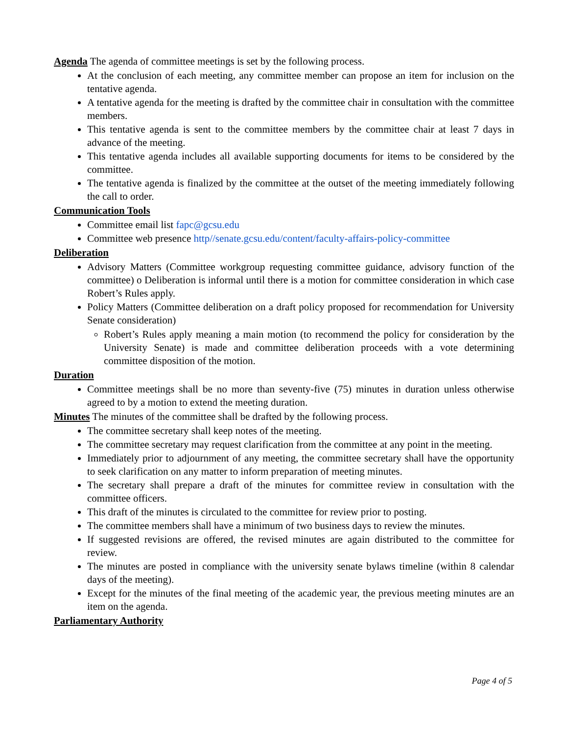Agenda The agenda of committee meetings is set by the following process.
At the conclusion of each meeting, any committee member can propose an item for inclusion on the tentative agenda.
A tentative agenda for the meeting is drafted by the committee chair in consultation with the committee members.
This tentative agenda is sent to the committee members by the committee chair at least 7 days in advance of the meeting.
This tentative agenda includes all available supporting documents for items to be considered by the committee.
The tentative agenda is finalized by the committee at the outset of the meeting immediately following the call to order.
Communication Tools
Committee email list fapc@gcsu.edu
Committee web presence http//senate.gcsu.edu/content/faculty-affairs-policy-committee
Deliberation
Advisory Matters (Committee workgroup requesting committee guidance, advisory function of the committee) o Deliberation is informal until there is a motion for committee consideration in which case Robert’s Rules apply.
Policy Matters (Committee deliberation on a draft policy proposed for recommendation for University Senate consideration)
Robert’s Rules apply meaning a main motion (to recommend the policy for consideration by the University Senate) is made and committee deliberation proceeds with a vote determining committee disposition of the motion.
Duration
Committee meetings shall be no more than seventy-five (75) minutes in duration unless otherwise agreed to by a motion to extend the meeting duration.
Minutes The minutes of the committee shall be drafted by the following process.
The committee secretary shall keep notes of the meeting.
The committee secretary may request clarification from the committee at any point in the meeting.
Immediately prior to adjournment of any meeting, the committee secretary shall have the opportunity to seek clarification on any matter to inform preparation of meeting minutes.
The secretary shall prepare a draft of the minutes for committee review in consultation with the committee officers.
This draft of the minutes is circulated to the committee for review prior to posting.
The committee members shall have a minimum of two business days to review the minutes.
If suggested revisions are offered, the revised minutes are again distributed to the committee for review.
The minutes are posted in compliance with the university senate bylaws timeline (within 8 calendar days of the meeting).
Except for the minutes of the final meeting of the academic year, the previous meeting minutes are an item on the agenda.
Parliamentary Authority
Page 4 of 5